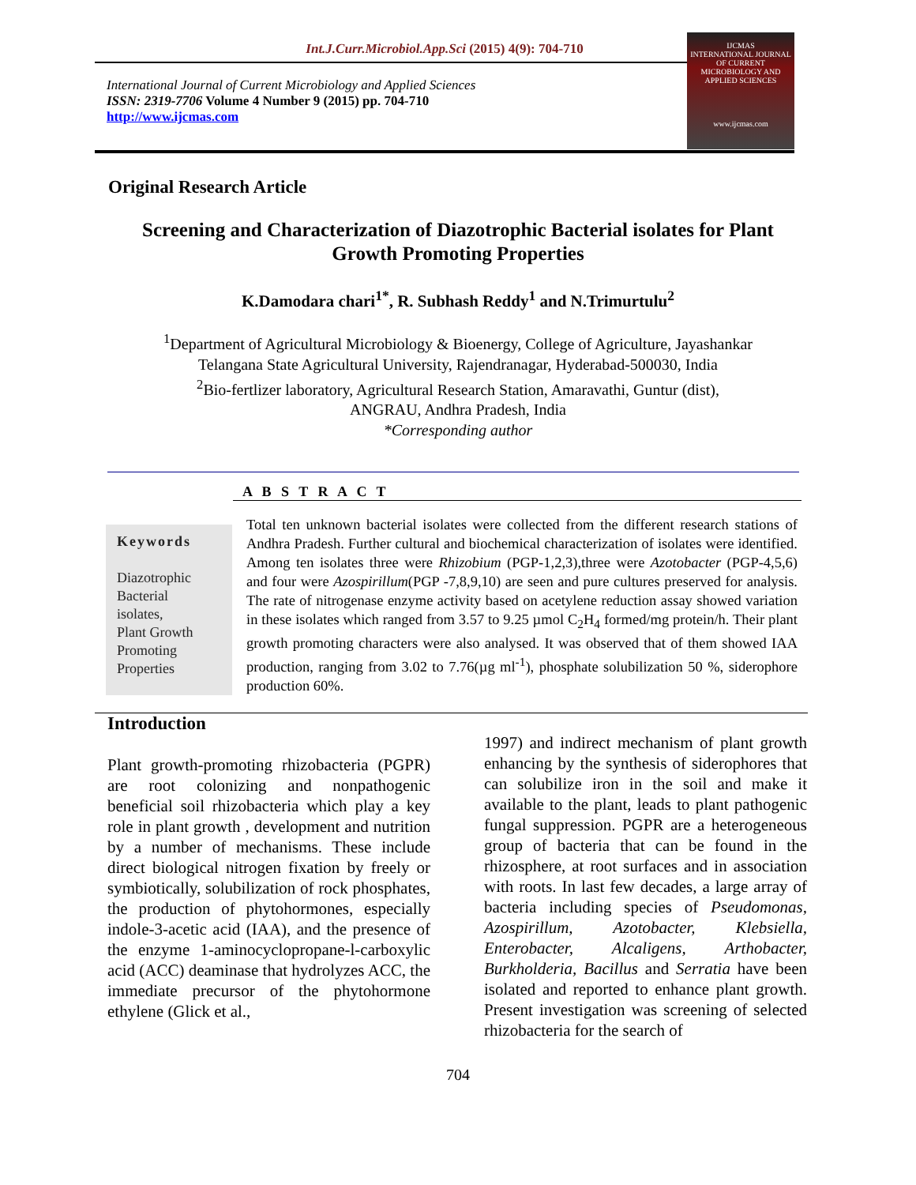Int.J.Curr.Microbiol.App.Sci (2015) 4(9): 704-710
International Journal of Current Microbiology and Applied Sciences
ISSN: 2319-7706 Volume 4 Number 9 (2015) pp. 704-710
http://www.ijcmas.com
IJCMAS
INTERNATIONAL JOURNAL OF CURRENT MICROBIOLOGY AND APPLIED SCIENCES
www.ijcmas.com
Original Research Article
Screening and Characterization of Diazotrophic Bacterial isolates for Plant Growth Promoting Properties
K.Damodara chari<sup>1*</sup>, R. Subhash Reddy<sup>1</sup> and N.Trimurtulu<sup>2</sup>
<sup>1</sup> Department of Agricultural Microbiology & Bioenergy, College of Agriculture, Jayashankar
Telangana State Agricultural University, Rajendranagar, Hyderabad-500030, India
<sup>2</sup> Bio-fertlizer laboratory, Agricultural Research Station, Amaravathi, Guntur (dist),
ANGRAU, Andhra Pradesh, India
*Corresponding author
A B S T R A C T
Keywords
Diazotrophic
Bacterial
isolates,
Plant Growth
Promoting
Properties
Total ten unknown bacterial isolates were collected from the different research stations of Andhra Pradesh. Further cultural and biochemical characterization of isolates were identified. Among ten isolates three were Rhizobium (PGP-1,2,3),three were Azotobacter (PGP-4,5,6) and four were Azospirillum(PGP -7,8,9,10) are seen and pure cultures preserved for analysis. The rate of nitrogenase enzyme activity based on acetylene reduction assay showed variation in these isolates which ranged from 3.57 to 9.25 µmol C<sub>2</sub>H<sub>4</sub> formed/mg protein/h. Their plant growth promoting characters were also analysed. It was observed that of them showed IAA production, ranging from 3.02 to 7.76(µg ml<sup>-1</sup>), phosphate solubilization 50 %, siderophore production 60%.
Introduction
Plant growth-promoting rhizobacteria (PGPR) are root colonizing and nonpathogenic beneficial soil rhizobacteria which play a key role in plant growth , development and nutrition by a number of mechanisms. These include direct biological nitrogen fixation by freely or symbiotically, solubilization of rock phosphates, the production of phytohormones, especially indole-3-acetic acid (IAA), and the presence of the enzyme 1-aminocyclopropane-l-carboxylic acid (ACC) deaminase that hydrolyzes ACC, the immediate precursor of the phytohormone ethylene (Glick et al.,
1997) and indirect mechanism of plant growth enhancing by the synthesis of siderophores that can solubilize iron in the soil and make it available to the plant, leads to plant pathogenic fungal suppression. PGPR are a heterogeneous group of bacteria that can be found in the rhizosphere, at root surfaces and in association with roots. In last few decades, a large array of bacteria including species of Pseudomonas, Azospirillum, Azotobacter, Klebsiella, Enterobacter, Alcaligens, Arthobacter, Burkholderia, Bacillus and Serratia have been isolated and reported to enhance plant growth. Present investigation was screening of selected rhizobacteria for the search of
704